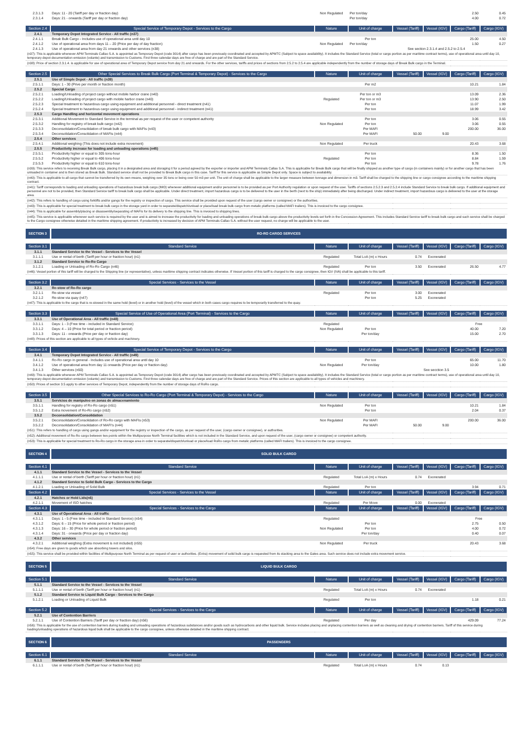| 2.3.1.3 | Days: 11 - 20 (Tariff per day or fraction day) | Non Regulated | Per ton/day | | | 2.50 | 0.45 |
| 2.3.1.4 | Days: 21 - onwards (Tariff per day or fraction day) | | Per ton/day | | | 4.00 | 0.72 |
| Section 2.4 | Special Service of Temporary Depot - Services to the Cargo | Nature | Unit of charge | Vessel (Tariff) | Vessel (IGV) | Cargo (Tariff) | Cargo (IGV) |
| 2.4.1 | Temporary Depot Integrated Service - All traffic (n37) | | | | | | |
| 2.4.1.1 | Break Bulk Cargo - Includes use of operational area until day 10 | | Per ton | | | 25.00 | 4.50 |
| 2.4.1.2 | Use of operational area from days 11 – 20 (Price per day of day fraction) | Non Regulated | Per ton/day | | | 1.50 | 0.27 |
| 2.4.1.3 | Use of operational area from day 21 onwards and other services (n38) | | | See section 2.3.1.4 and 2.5.2 to 2.5.4 | | | |
| (n37): This is applicable whenever APM Terminals Callao S.A. is appointed as Temporary Depot (code 3014) after cargo has been previously coordinated and accepted by APMTC (Subject to space availability). It includes the Standard Service (total or cargo portion as per maritime contract terms), use of operational area until day 10, temporary depot documentation emission (volante) and transmission to Customs. First three calendar days are free of charge and are part of the Standard Service. | | | | | | | |
| (n38): Price of section 2.3.1.4. is applicable for use of operational area of Temporary Depot service from day 21 and onwards. For the other services, tariffs and prices of sections from 2.5.2 to 2.5.4 are applicable independently from the number of storage days of Break Bulk cargo in the Terminal. | | | | | | | |
| Section 2.5 | Other Special Services to Break Bulk Cargo (Port Terminal & Temporary Depot) - Services to the Cargo | Nature | Unit of charge | Vessel (Tariff) | Vessel (IGV) | Cargo (Tariff) | Cargo (IGV) |
| 2.5.1 | Use of Simple Depot - All traffic (n39) | | | | | | |
| 2.5.1.1 | Days: 1 - 30 (Prive per month or fraction month) | | Per m2 | | | 10.21 | 1.84 |
| 2.5.2 | Special Cargo | | | | | | |
| 2.5.2.1 | Loading/Unloading of project cargo without mobile harbor crane (n40) | | Per ton or m3 | | | 13.09 | 2.36 |
| 2.5.2.2 | Loading/Unloading of project cargo with mobile harbor crane (n40) | Regulated | Per ton or m3 | | | 13.90 | 2.50 |
| 2.5.2.3 | Special treatment to hazardous cargo using equipment and additional personnel - direct treatment (n41) | | Per ton | | | 11.07 | 1.99 |
| 2.5.2.4 | Special treatment to hazardous cargo using equipment and additional personnel - indirect treatment (n41) | | Per ton | | | 18.99 | 3.42 |
| 2.5.3 | Cargo Handling and horizontal movement operations | | | | | | |
| 2.5.3.1 | Additional Movement to Standard Service in the terminal as per request of the user or competent authority | | Per ton | | | 3.06 | 0.55 |
| 2.5.3.2 | Handling for registry of break bulk cargo (n42) | Non Regulated | Per ton | | | 3.06 | 0.55 |
| 2.5.3.3 | Deconsolidation/Consolidation of break bulk cargo with MAFIs (n43) | | Per MAFI | | | 200.00 | 36.00 |
| 2.5.3.4 | Deconsolidation/Consolidation of MAFIs (n44) | | Per MAFI | 50.00 | 9.00 | | |
| 2.5.4 | Other services | | | | | | |
| 2.5.4.1 | Additional weighing (This does not include extra movement) | Non Regulated | Per truck | | | 20.43 | 3.68 |
| 2.5.5 | Productivity increase for loading and unloading operations (n45) | | | | | | |
| 2.5.5.1 | Productivity higher or equal to 305 tons-hour | | Per ton | | | 8.36 | 1.50 |
| 2.5.5.2 | Productivity higher or equal to 406 tons-hour | Regulated | Per ton | | | 8.84 | 1.59 |
| 2.5.5.3 | Productivity higher or equal to 610 tons-hour | | Per ton | | | 9.78 | 1.76 |
| (n39): This service refers to receiving Break Bulk cargo, placing it in a designated area and storaging it for a period agreed by the exporter or importer and APM Terminals Callao S.A. This is applicable for Break Bulk cargo that will be finally shipped as another type of cargo (in containers mainly) or for another cargo that has been unloaded in container and is then stored as Break Bulk. Standard service shall not be provided to Break Bulk cargo in this case. Tariff for this service is applicable as Simple Depot only. Space is subject to availability. | | | | | | | |
| (n40): This is applicable to all cargo that cannot be transferred by its own means, weighing over 35 tons or being over 50 m3 per unit. The unit of charge shall be applicable to the larger measure between tonnage and dimension in m3. Tariff shall be charged to the shipping line or cargo consignee according to the maritime shipping contract. | | | | | | | |
| (n41): Tariff corresponds to loading and unloading operations of hazardous break bulk cargo (IMO) whenever additional equipment and/or personnel is to be provided as per Port Authority regulation or upon request of the user. Tariffs of sections 2.5.2.3 and 2.5.2.4 include Standard Service to break bulk cargo. If additional equipment and personnel are not to be provided, then Standard Service tariff to break bulk cargo shall be applicable. Under direct treatment, import hazardous cargo is to be delivered to the user in the berth (next to the ship) immediately after being discharged. Under indirect treatment, import hazardous cargo is delivered to the user at the storage area. | | | | | | | |
| (n42): This refers to handling of cargo using forklifts and/or gangs for the registry or inspection of cargo. This service shall be provided upon request of the user (cargo owner or consignee) or the authorities. | | | | | | | |
| (n43): This is applicable for special treatment to break bulk cargo in the storage yard in order to separate/dispatch/unload or place/load break bulk cargo from metalic platforms (called MAFI trailers). This is invoiced to the cargo consignee. | | | | | | | |
| (n44): This is applicable for assembly/placing or disassembly/separating of MAFIs for its delivery to the shipping line. This is invoiced to shipping lines. | | | | | | | |
| (n45): This service is applicable whenever such service is required by the user and is aimed to increase the productivity for loading and unloading operations of break bulk cargo above the productivity levels set forth in the Concession Agreement. This includes Standard Service tariff to break bulk cargo and such service shall be charged to the Cargo consignee otherwise detailed in the maritime shipping agreement. If productivity is increased by decision of APM Terminals Callao S.A. without the user request, no charge will be applicable to the user. | | | | | | | |
| SECTION 3 | RO-RO CARGO SERVICES | | | | | | |
| Section 3.1 | Standard Service | Nature | Unit of charge | Vessel (Tariff) | Vessel (IGV) | Cargo (Tariff) | Cargo (IGV) |
| 3.1.1 | Standard Service to the Vessel - Services to the Vessel | | | | | | |
| 3.1.1.1 | Use or rental of berth (Tariff per hour or fraction hour) (n1) | Regulated | Total LoA (m) x Hours | 0.74 | Exonerated | | |
| 3.1.2 | Standard Service to Ro-Ro Cargo | | | | | | |
| 3.1.2.1 | Loading or Unloading of Ro-Ro Cargo (n46) | Regulated | Per ton | 3.50 | Exonerated | 26.50 | 4.77 |
| (n46): Vessel portion of this tariff will be charged to the Shipping line (or representative), unless maritime shipping contract indicates otherwise. If Vessel portion of this tariff is charged to the cargo consignee, then IGV (IVA) shall be applicable to this tariff. | | | | | | | |
| Section 3.2 | Special Services - Services to the Vessel | Nature | Unit of charge | Vessel (Tariff) | Vessel (IGV) | Cargo (Tariff) | Cargo (IGV) |
| 3.2.1 | Re-stow of Ro-Ro cargo | | | | | | |
| 3.2.1.1 | Re-stow via vessel | Regulated | Per ton | 3.00 | Exonerated | | |
| 3.2.1.2 | Re-stow via quay (n47) | | Per ton | 5.25 | Exonerated | | |
| (n47): This is applicable to the cargo that is re-stowed in the same hold (level) or in another hold (level) of the vessel which in both cases cargo requires to be temporarily transferred to the quay. | | | | | | | |
| Section 3.3 | Special Service of Use of Operational Area (Port Terminal) - Services to the Cargo | Nature | Unit of charge | Vessel (Tariff) | Vessel (IGV) | Cargo (Tariff) | Cargo (IGV) |
| 3.3.1 | Use of Operational Area - All traffic (n48) | | | | | | |
| 3.3.1.1 | Days: 1 - 3 (Free time - included in Standard Service) | Regulated | | | | Free | |
| 3.3.1.2 | Days: 4 – 10 (Price for total period or fraction period) | Non Regulated | Per ton | | | 40.00 | 7.20 |
| 3.3.1.3 | Days: 11 - onwards (Price per day or fraction day) | | Per ton/day | | | 15.00 | 2.70 |
| (n48): Prices of this section are applicable to all types of vehicle and machinery. | | | | | | | |
| Section 3.4 | Special Service of Temporary Depot - Services to the Cargo | Nature | Unit of charge | Vessel (Tariff) | Vessel (IGV) | Cargo (Tariff) | Cargo (IGV) |
| 3.4.1 | Temporary Depot Integrated Service - All traffic (n49) | | | | | | |
| 3.4.1.1 | Ro-Ro cargo in general - Includes use of operational area until day 10 | | Per ton | | | 65.00 | 11.70 |
| 3.4.1.2 | Use of operational area from day 11 onwards (Price per day or fraction day) | Non Regulated | Per ton/day | | | 10.00 | 1.80 |
| 3.4.1.3 | Other services (n50) | | | See secction 3.5 | | | |
| (n49): This is applicable whenever APM Terminals Callao S.A. is appointed as Temporary Depot (code 3014) after cargo has been previously coordinated and accepted by APMTC (Subject to space availability). It includes the Standard Service (total or cargo portion as per maritime contract terms), use of operational area until day 10, temporary depot documentation emission (volante) and transmission to Customs. First three calendar days are free of charge and are part of the Standard Service. Prices of this section are applicable to all types of vehicles and machinery. | | | | | | | |
| (n50): Prices of section 3.5 apply to other services of Temporary Depot, independently from the number of storage days of RoRo cargo. | | | | | | | |
| Section 3.5 | Other Special Services to Ro-Ro Cargo (Port Terminal & Temporary Depot) - Services to the Cargo | Nature | Unit of charge | Vessel (Tariff) | Vessel (IGV) | Cargo (Tariff) | Cargo (IGV) |
| 3.5.1 | Servicios de manipuleo en zonas de almacenamiento | | | | | | |
| 3.5.1.1 | Handling for registry of Ro-Ro cargo (n51) | Non Regulated | Per ton | | | 10.21 | 1.84 |
| 3.5.1.2 | Extra movement of Ro-Ro cargo (n52) | | Per ton | | | 2.04 | 0.37 |
| 3.5.2 | Deconsolidation/Consolidation | | | | | | |
| 3.5.2.1 | Deconsolidation/Consolidation of Ro-Ro cargo with MAFIs (n53) | Non Regulated | Per MAFI | | | 200.00 | 36.00 |
| 3.5.2.2 | Deconsolidation/Consolidation of MAFI's (n44) | | Per MAFI | 50.00 | 9.00 | | |
| (n51) :This refers to handling of cargo using gangs and/or equipment for the registry or inspection of the cargo, as per request of the user, (cargo owner or consignee), or authorities. | | | | | | | |
| (n52): Additional movement of Ro-Ro cargo between two points within the Multipurpose North Terminal facilities which is not included in the Standard Service, and upon request of the user, (cargo owner or consignee) or competent authority. | | | | | | | |
| (n53): This is applicable for special treatment to Ro-Ro cargo in the storage area in order to separate/dispatch/unload or place/load RoRo cargo from metalic platforms (called MAFI trailers). This is invoiced to the cargo consignee. | | | | | | | |
| SECTION 4 | SOLID BULK CARGO | | | | | | |
| Section 4.1 | Standard Service | Nature | Unit of charge | Vessel (Tariff) | Vessel (IGV) | Cargo (Tariff) | Cargo (IGV) |
| 4.1.1 | Standard Service to the Vessel - Services to the Vessel | | | | | | |
| 4.1.1.1 | Use or rental of berth (Tariff per hour or fraction hour) (n1) | Regulated | Total LoA (m) x Hours | 0.74 | Exonerated | | |
| 4.1.2 | Standard Service to Solid Bulk Cargo - Services to the Cargo | | | | | | |
| 4.1.2.1 | Loading or Unloading of Solid Bulk | Regulated | Per ton | | | 3.94 | 0.71 |
| Section 4.2 | Special Services - Services to the Vessel | Nature | Unit of charge | Vessel (Tariff) | Vessel (IGV) | Cargo (Tariff) | Cargo (IGV) |
| 4.2.1 | Hatches or Hold Lids(n6) | | | | | | |
| 4.2.1.1 | Movement of ISO hatches | Regulated | Per Move | 0.00 | Exonerated | | |
| Section 4.3 | Special Services - Services to the Cargo | Nature | Unit of charge | Vessel (Tariff) | Vessel (IGV) | Cargo (Tariff) | Cargo (IGV) |
| 4.3.1 | Use of Operational Area - All traffic | | | | | | |
| 4.3.1.1 | Days: 1 - 5 (Free time - included in Standard Service) (n54) | Regulated | | | | Free | |
| 4.3.1.2 | Days: 6 – 15 (Price for whole period or fraction period) | | Per ton | | | 2.75 | 0.50 |
| 4.3.1.3 | Days: 16 – 30 (Price for whole period or fraction period) | Non Regulated | Per ton | | | 4.00 | 0.72 |
| 4.3.1.4 | Days: 31 - onwards (Price per day or fraction day) | | Per ton/day | | | 0.40 | 0.07 |
| 4.3.2 | Other services | | | | | | |
| 4.3.2.1 | Additional weighing (Extra movement is not included) (n55) | Non Regulated | Per truck | | | 20.43 | 3.68 |
| (n54): Free days are given to goods which use absorbing towers and silos. | | | | | | | |
| (n55): This service shall be provided within facilities of Multipurpose North Terminal as per request of user or authorities. (Extra) movement of solid bulk cargo is requested from its stacking area to the Gates area. Such service does not include extra movement service. | | | | | | | |
| SECTION 5 | LIQUID BULK CARGO | | | | | | |
| Section 5.1 | Standard Service | Nature | Unit of charge | Vessel (Tariff) | Vessel (IGV) | Cargo (Tariff) | Cargo (IGV) |
| 5.1.1 | Standard Service to the Vessel - Services to the Vessel | | | | | | |
| 5.1.1.1 | Use or rental of berth (Tariff per hour or fraction hour) (n1) | Regulated | Total LoA (m) x Hours | 0.74 | Exonerated | | |
| 5.1.2 | Standard Service to Liquid Bulk Cargo - Services to the Cargo | | | | | | |
| 5.1.2.1 | Loading or Unloading of Liquid Bulk | Regulated | Per ton | | | 1.18 | 0.21 |
| Section 5.2 | Special Services - Services to the Cargo | Nature | Unit of charge | Vessel (Tariff) | Vessel (IGV) | Cargo (Tariff) | Cargo (IGV) |
| 5.2.1 | Use of Contention Barriers | | | | | | |
| 5.2.1.1 | Use of Contention Barriers (Tariff per day or fraction day) (n56) | Regulated | Per day | | | 429.09 | 77.24 |
| (n56): This is applicable for the use of contention barriers during loading and unloading operations of hazardous substances and/or goods such as hydrocarbons and other liquid bulk. Service includes placing and unplacing contention barriers as well as cleaning and drying of contention barriers. Tariff of this service during loading/unloading operations of hazardous liquid bulk shall be applicable to the cargo consignee, unless otherwise detailed in the maritime shipping contract. | | | | | | | |
| SECTION 6 | PASSENGERS | | | | | | |
| Section 6.1 | Standard Service | Nature | Unit of charge | Vessel (Tariff) | Vessel (IGV) | Cargo (Tariff) | Cargo (IGV) |
| 6.1.1 | Standard Service to the Vessel - Services to the Vessel | | | | | | |
| 6.1.1.1 | Use or rental of berth (Tariff per hour or fraction hour) (n1) | Regulated | Total LoA (m) x Hours | 0.74 | 0.13 | | |